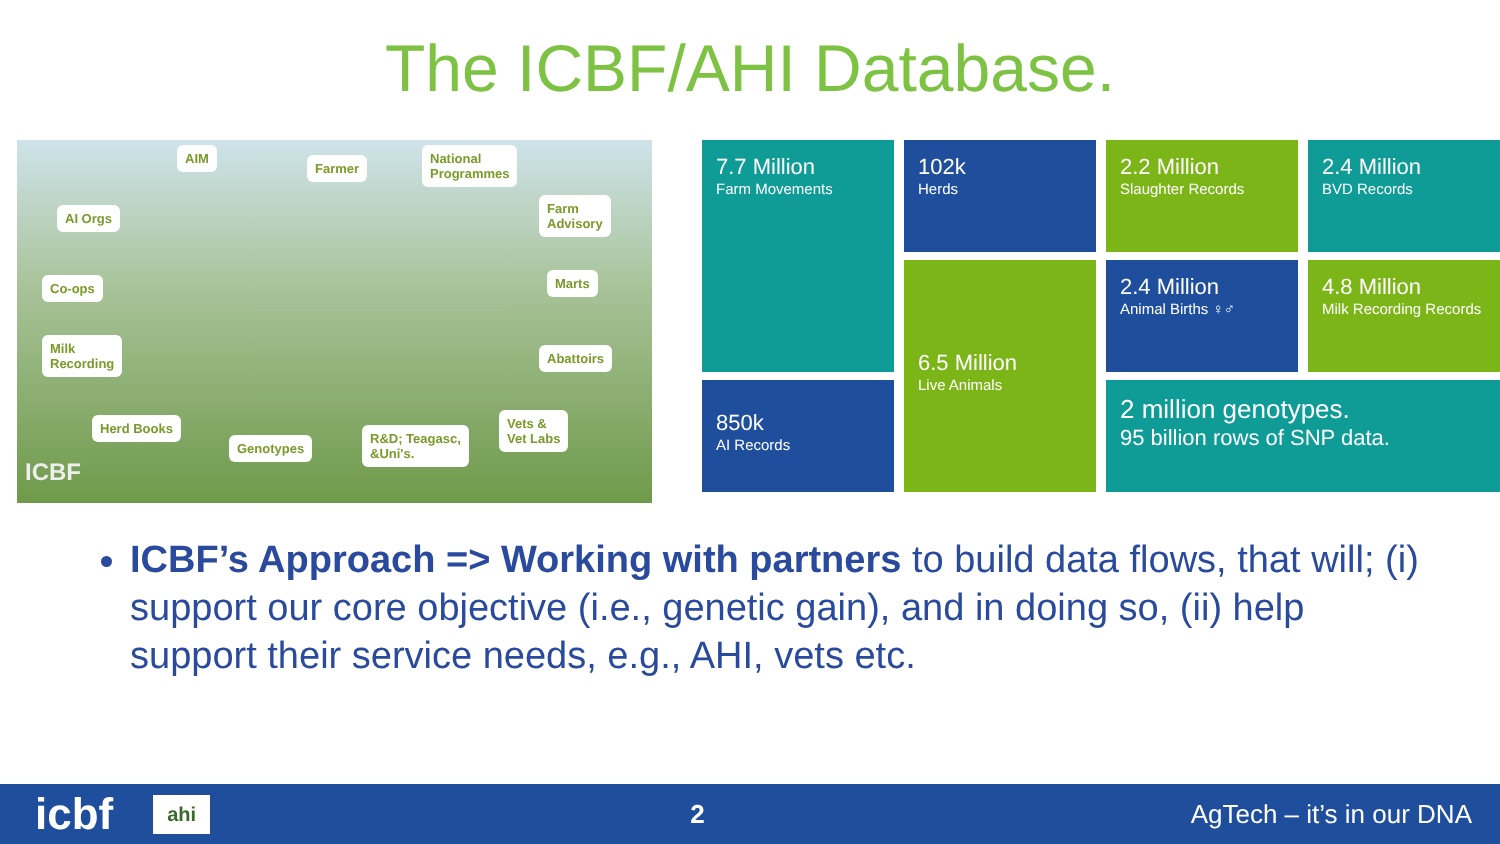The ICBF/AHI Database.
AIM
Farmer
National
Programmes
AI Orgs
Farm
Advisory
Co-ops Marts
Milk
Recording Abattoirs
Herd Books
Genotypes
R&D; Teagasc,
&Uni's.
Vets &
Vet Labs
ICBF
102k
Herds
7.7 Million
Farm Movements
2.2 Million
Slaughter Records
2.4 Million
BVD Records
6.5 Million
Live Animals
2.4 Million
Animal Births ♀♂
4.8 Million
Milk Recording Records
850k
AI Records
2 million genotypes.
95 billion rows of SNP data.
ICBF’s Approach => Working with partners to build data flows, that will; (i) support our core objective (i.e., genetic gain), and in doing so, (ii) help support their service needs, e.g., AHI, vets etc.
icbf ahi 2 AgTech – it’s in our DNA